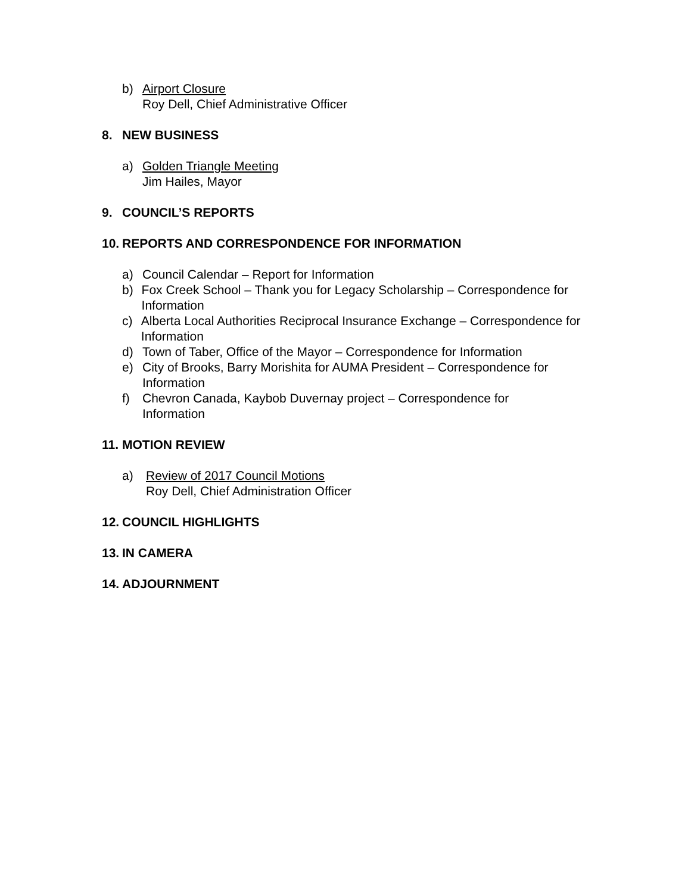b) Airport Closure
Roy Dell, Chief Administrative Officer
8. NEW BUSINESS
a) Golden Triangle Meeting
Jim Hailes, Mayor
9. COUNCIL’S REPORTS
10. REPORTS AND CORRESPONDENCE FOR INFORMATION
a) Council Calendar – Report for Information
b) Fox Creek School – Thank you for Legacy Scholarship – Correspondence for Information
c) Alberta Local Authorities Reciprocal Insurance Exchange – Correspondence for Information
d) Town of Taber, Office of the Mayor – Correspondence for Information
e) City of Brooks, Barry Morishita for AUMA President – Correspondence for Information
f) Chevron Canada, Kaybob Duvernay project – Correspondence for
Information
11. MOTION REVIEW
a) Review of 2017 Council Motions
Roy Dell, Chief Administration Officer
12. COUNCIL HIGHLIGHTS
13. IN CAMERA
14. ADJOURNMENT